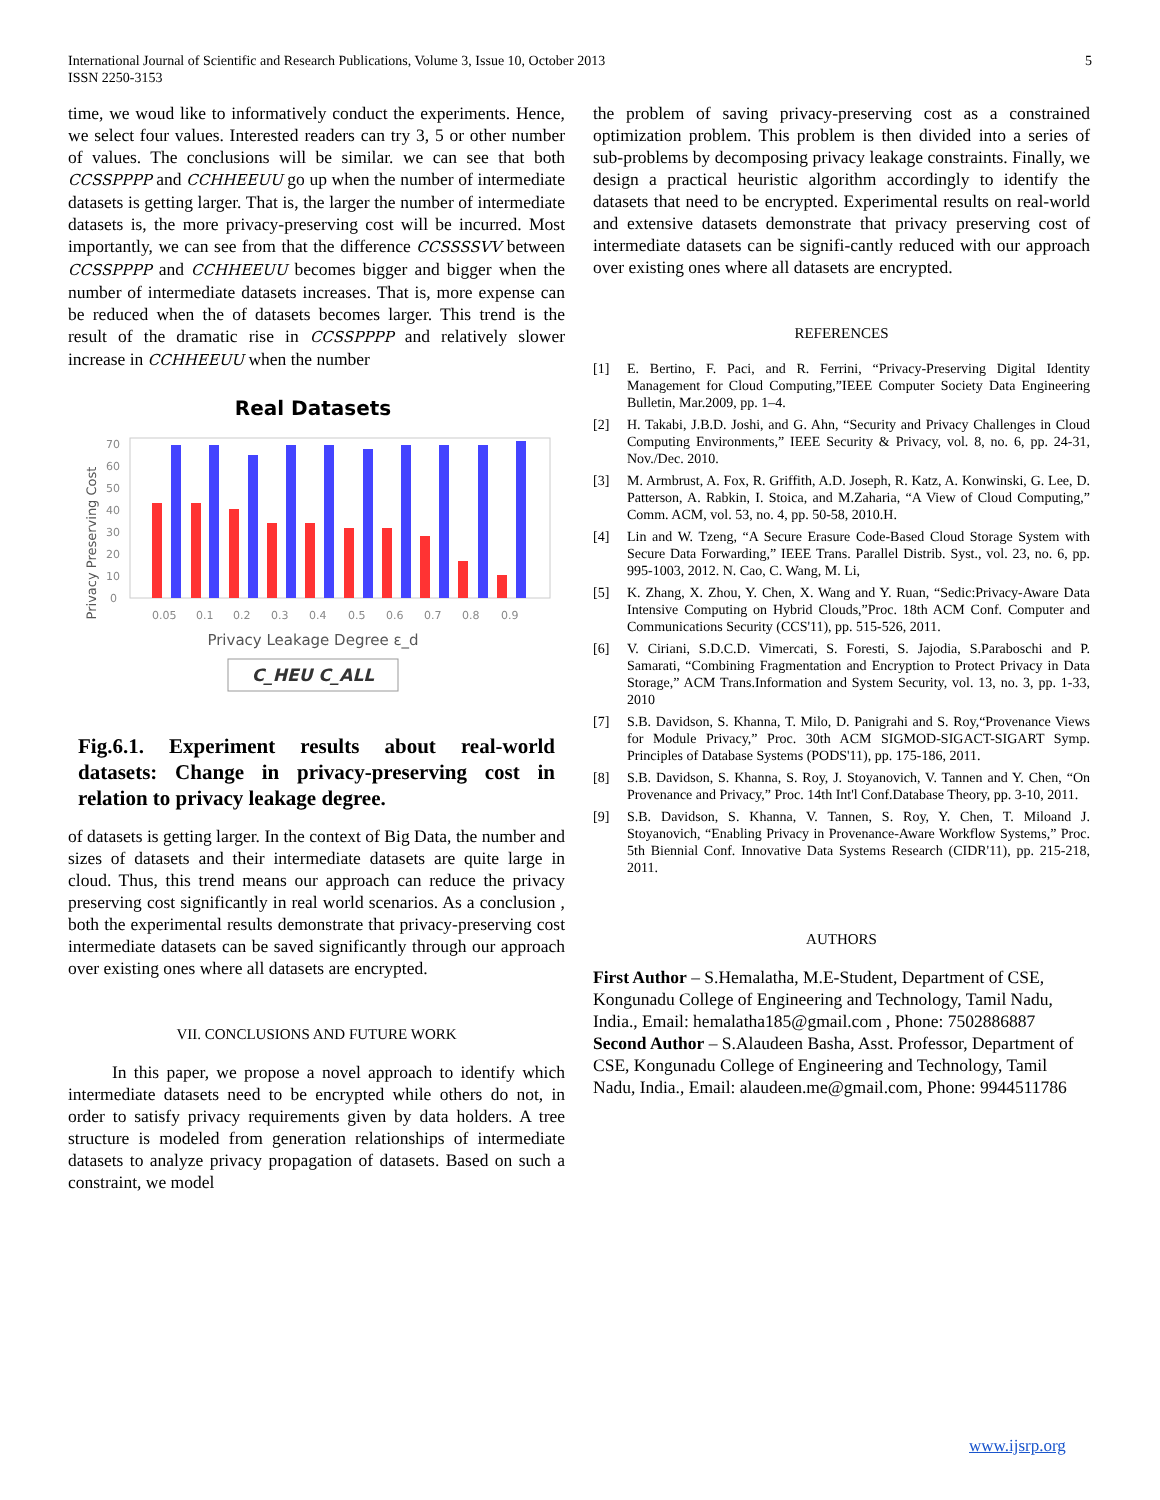International Journal of Scientific and Research Publications, Volume 3, Issue 10, October 2013
ISSN 2250-3153
5
time, we woud like to informatively conduct the experiments. Hence, we select four values. Interested readers can try 3, 5 or other number of values. The conclusions will be similar. we can see that both CCSSPPPP and CCHHEEUU go up when the number of intermediate datasets is getting larger. That is, the larger the number of intermediate datasets is, the more privacy-preserving cost will be incurred. Most importantly, we can see from that the difference CCSSSSVV between CCSSPPPP and CCHHEEUU becomes bigger and bigger when the number of intermediate datasets increases. That is, more expense can be reduced when the of datasets becomes larger. This trend is the result of the dramatic rise in CCSSPPPP and relatively slower increase in CCHHEEUU when the number
Real Datasets
Privacy Preserving Cost
0
10
20
30
40
50
60
70
0.05
0.1
0.2
0.3
0.4
0.5
0.6
0.7
0.8
0.9
Privacy Leakage Degree ε_d
C_HEU C_ALL
Fig.6.1. Experiment results about real-world datasets: Change in privacy-preserving cost in relation to privacy leakage degree.
of datasets is getting larger. In the context of Big Data, the number and sizes of datasets and their intermediate datasets are quite large in cloud. Thus, this trend means our approach can reduce the privacy preserving cost significantly in real world scenarios. As a conclusion , both the experimental results demonstrate that privacy-preserving cost intermediate datasets can be saved significantly through our approach over existing ones where all datasets are encrypted.
VII. CONCLUSIONS AND FUTURE WORK
In this paper, we propose a novel approach to identify which intermediate datasets need to be encrypted while others do not, in order to satisfy privacy requirements given by data holders. A tree structure is modeled from generation relationships of intermediate datasets to analyze privacy propagation of datasets. Based on such a constraint, we model
the problem of saving privacy-preserving cost as a constrained optimization problem. This problem is then divided into a series of sub-problems by decomposing privacy leakage constraints. Finally, we design a practical heuristic algorithm accordingly to identify the datasets that need to be encrypted. Experimental results on real-world and extensive datasets demonstrate that privacy preserving cost of intermediate datasets can be signifi-cantly reduced with our approach over existing ones where all datasets are encrypted.
REFERENCES
[1] E. Bertino, F. Paci, and R. Ferrini, “Privacy-Preserving Digital Identity Management for Cloud Computing,”IEEE Computer Society Data Engineering Bulletin, Mar.2009, pp. 1–4.
[2] H. Takabi, J.B.D. Joshi, and G. Ahn, “Security and Privacy Challenges in Cloud Computing Environments,” IEEE Security & Privacy, vol. 8, no. 6, pp. 24-31, Nov./Dec. 2010.
[3] M. Armbrust, A. Fox, R. Griffith, A.D. Joseph, R. Katz, A. Konwinski, G. Lee, D. Patterson, A. Rabkin, I. Stoica, and M.Zaharia, “A View of Cloud Computing,” Comm. ACM, vol. 53, no. 4, pp. 50-58, 2010.H.
[4] Lin and W. Tzeng, “A Secure Erasure Code-Based Cloud Storage System with Secure Data Forwarding,” IEEE Trans. Parallel Distrib. Syst., vol. 23, no. 6, pp. 995-1003, 2012. N. Cao, C. Wang, M. Li,
[5] K. Zhang, X. Zhou, Y. Chen, X. Wang and Y. Ruan, “Sedic:Privacy-Aware Data Intensive Computing on Hybrid Clouds,”Proc. 18th ACM Conf. Computer and Communications Security (CCS'11), pp. 515-526, 2011.
[6] V. Ciriani, S.D.C.D. Vimercati, S. Foresti, S. Jajodia, S.Paraboschi and P. Samarati, “Combining Fragmentation and Encryption to Protect Privacy in Data Storage,” ACM Trans.Information and System Security, vol. 13, no. 3, pp. 1-33, 2010
[7] S.B. Davidson, S. Khanna, T. Milo, D. Panigrahi and S. Roy,“Provenance Views for Module Privacy,” Proc. 30th ACM SIGMOD-SIGACT-SIGART Symp. Principles of Database Systems (PODS'11), pp. 175-186, 2011.
[8] S.B. Davidson, S. Khanna, S. Roy, J. Stoyanovich, V. Tannen and Y. Chen, “On Provenance and Privacy,” Proc. 14th Int'l Conf.Database Theory, pp. 3-10, 2011.
[9] S.B. Davidson, S. Khanna, V. Tannen, S. Roy, Y. Chen, T. Miloand J. Stoyanovich, “Enabling Privacy in Provenance-Aware Workflow Systems,” Proc. 5th Biennial Conf. Innovative Data Systems Research (CIDR'11), pp. 215-218, 2011.
AUTHORS
First Author – S.Hemalatha, M.E-Student, Department of CSE, Kongunadu College of Engineering and Technology, Tamil Nadu, India., Email: hemalatha185@gmail.com , Phone: 7502886887
Second Author – S.Alaudeen Basha, Asst. Professor, Department of CSE, Kongunadu College of Engineering and Technology, Tamil Nadu, India., Email: alaudeen.me@gmail.com, Phone: 9944511786
www.ijsrp.org